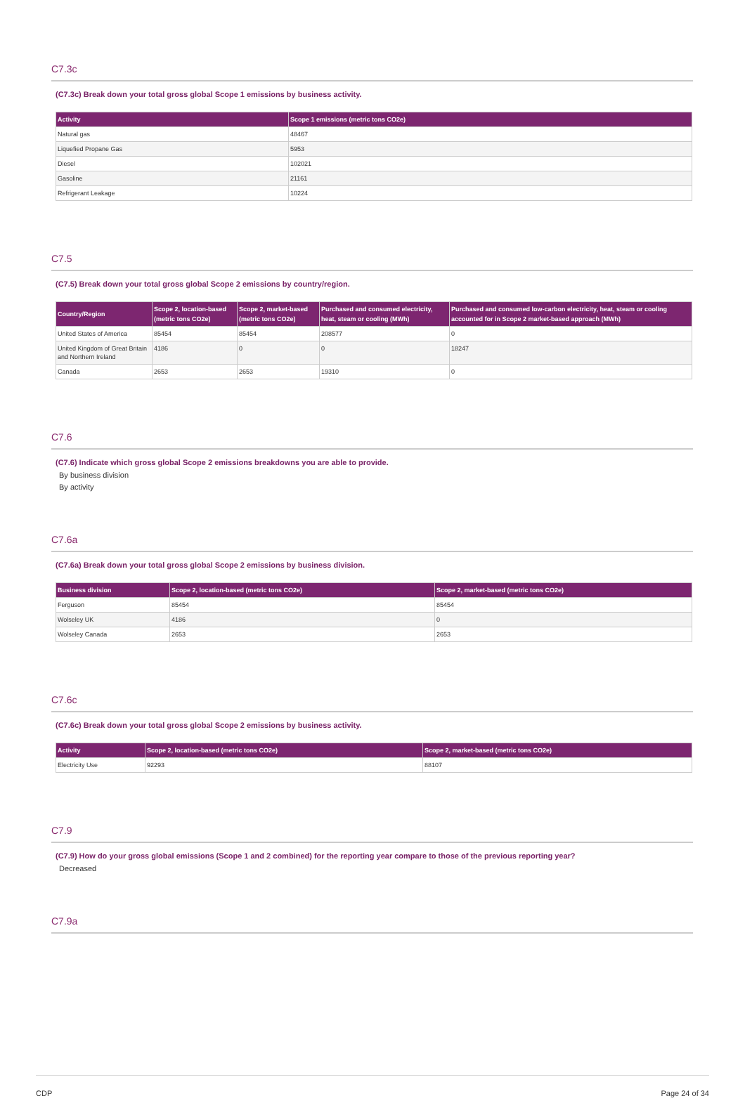C7.3c
(C7.3c) Break down your total gross global Scope 1 emissions by business activity.
| Activity | Scope 1 emissions (metric tons CO2e) |
| --- | --- |
| Natural gas | 48467 |
| Liquefied Propane Gas | 5953 |
| Diesel | 102021 |
| Gasoline | 21161 |
| Refrigerant Leakage | 10224 |
C7.5
(C7.5) Break down your total gross global Scope 2 emissions by country/region.
| Country/Region | Scope 2, location-based (metric tons CO2e) | Scope 2, market-based (metric tons CO2e) | Purchased and consumed electricity, heat, steam or cooling (MWh) | Purchased and consumed low-carbon electricity, heat, steam or cooling accounted for in Scope 2 market-based approach (MWh) |
| --- | --- | --- | --- | --- |
| United States of America | 85454 | 85454 | 208577 | 0 |
| United Kingdom of Great Britain and Northern Ireland | 4186 | 0 | 0 | 18247 |
| Canada | 2653 | 2653 | 19310 | 0 |
C7.6
(C7.6) Indicate which gross global Scope 2 emissions breakdowns you are able to provide.
By business division
By activity
C7.6a
(C7.6a) Break down your total gross global Scope 2 emissions by business division.
| Business division | Scope 2, location-based (metric tons CO2e) | Scope 2, market-based (metric tons CO2e) |
| --- | --- | --- |
| Ferguson | 85454 | 85454 |
| Wolseley UK | 4186 | 0 |
| Wolseley Canada | 2653 | 2653 |
C7.6c
(C7.6c) Break down your total gross global Scope 2 emissions by business activity.
| Activity | Scope 2, location-based (metric tons CO2e) | Scope 2, market-based (metric tons CO2e) |
| --- | --- | --- |
| Electricity Use | 92293 | 88107 |
C7.9
(C7.9) How do your gross global emissions (Scope 1 and 2 combined) for the reporting year compare to those of the previous reporting year?
Decreased
C7.9a
CDP Page 24 of 34